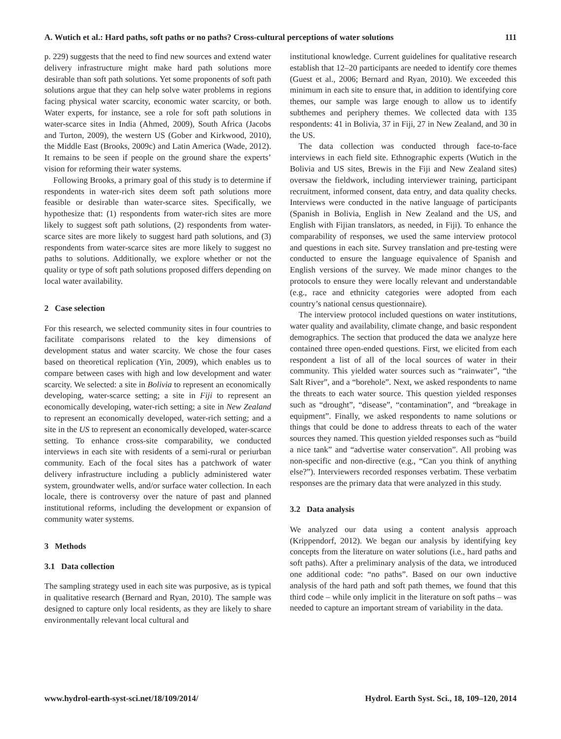A. Wutich et al.: Hard paths, soft paths or no paths? Cross-cultural perceptions of water solutions 111
p. 229) suggests that the need to find new sources and extend water delivery infrastructure might make hard path solutions more desirable than soft path solutions. Yet some proponents of soft path solutions argue that they can help solve water problems in regions facing physical water scarcity, economic water scarcity, or both. Water experts, for instance, see a role for soft path solutions in water-scarce sites in India (Ahmed, 2009), South Africa (Jacobs and Turton, 2009), the western US (Gober and Kirkwood, 2010), the Middle East (Brooks, 2009c) and Latin America (Wade, 2012). It remains to be seen if people on the ground share the experts’ vision for reforming their water systems.
Following Brooks, a primary goal of this study is to determine if respondents in water-rich sites deem soft path solutions more feasible or desirable than water-scarce sites. Specifically, we hypothesize that: (1) respondents from water-rich sites are more likely to suggest soft path solutions, (2) respondents from water-scarce sites are more likely to suggest hard path solutions, and (3) respondents from water-scarce sites are more likely to suggest no paths to solutions. Additionally, we explore whether or not the quality or type of soft path solutions proposed differs depending on local water availability.
2 Case selection
For this research, we selected community sites in four countries to facilitate comparisons related to the key dimensions of development status and water scarcity. We chose the four cases based on theoretical replication (Yin, 2009), which enables us to compare between cases with high and low development and water scarcity. We selected: a site in Bolivia to represent an economically developing, water-scarce setting; a site in Fiji to represent an economically developing, water-rich setting; a site in New Zealand to represent an economically developed, water-rich setting; and a site in the US to represent an economically developed, water-scarce setting. To enhance cross-site comparability, we conducted interviews in each site with residents of a semi-rural or periurban community. Each of the focal sites has a patchwork of water delivery infrastructure including a publicly administered water system, groundwater wells, and/or surface water collection. In each locale, there is controversy over the nature of past and planned institutional reforms, including the development or expansion of community water systems.
3 Methods
3.1 Data collection
The sampling strategy used in each site was purposive, as is typical in qualitative research (Bernard and Ryan, 2010). The sample was designed to capture only local residents, as they are likely to share environmentally relevant local cultural and
institutional knowledge. Current guidelines for qualitative research establish that 12–20 participants are needed to identify core themes (Guest et al., 2006; Bernard and Ryan, 2010). We exceeded this minimum in each site to ensure that, in addition to identifying core themes, our sample was large enough to allow us to identify subthemes and periphery themes. We collected data with 135 respondents: 41 in Bolivia, 37 in Fiji, 27 in New Zealand, and 30 in the US.
The data collection was conducted through face-to-face interviews in each field site. Ethnographic experts (Wutich in the Bolivia and US sites, Brewis in the Fiji and New Zealand sites) oversaw the fieldwork, including interviewer training, participant recruitment, informed consent, data entry, and data quality checks. Interviews were conducted in the native language of participants (Spanish in Bolivia, English in New Zealand and the US, and English with Fijian translators, as needed, in Fiji). To enhance the comparability of responses, we used the same interview protocol and questions in each site. Survey translation and pre-testing were conducted to ensure the language equivalence of Spanish and English versions of the survey. We made minor changes to the protocols to ensure they were locally relevant and understandable (e.g., race and ethnicity categories were adopted from each country’s national census questionnaire).
The interview protocol included questions on water institutions, water quality and availability, climate change, and basic respondent demographics. The section that produced the data we analyze here contained three open-ended questions. First, we elicited from each respondent a list of all of the local sources of water in their community. This yielded water sources such as “rainwater”, “the Salt River”, and a “borehole”. Next, we asked respondents to name the threats to each water source. This question yielded responses such as “drought”, “disease”, “contamination”, and “breakage in equipment”. Finally, we asked respondents to name solutions or things that could be done to address threats to each of the water sources they named. This question yielded responses such as “build a nice tank” and “advertise water conservation”. All probing was non-specific and non-directive (e.g., “Can you think of anything else?”). Interviewers recorded responses verbatim. These verbatim responses are the primary data that were analyzed in this study.
3.2 Data analysis
We analyzed our data using a content analysis approach (Krippendorf, 2012). We began our analysis by identifying key concepts from the literature on water solutions (i.e., hard paths and soft paths). After a preliminary analysis of the data, we introduced one additional code: “no paths”. Based on our own inductive analysis of the hard path and soft path themes, we found that this third code – while only implicit in the literature on soft paths – was needed to capture an important stream of variability in the data.
www.hydrol-earth-syst-sci.net/18/109/2014/ Hydrol. Earth Syst. Sci., 18, 109–120, 2014